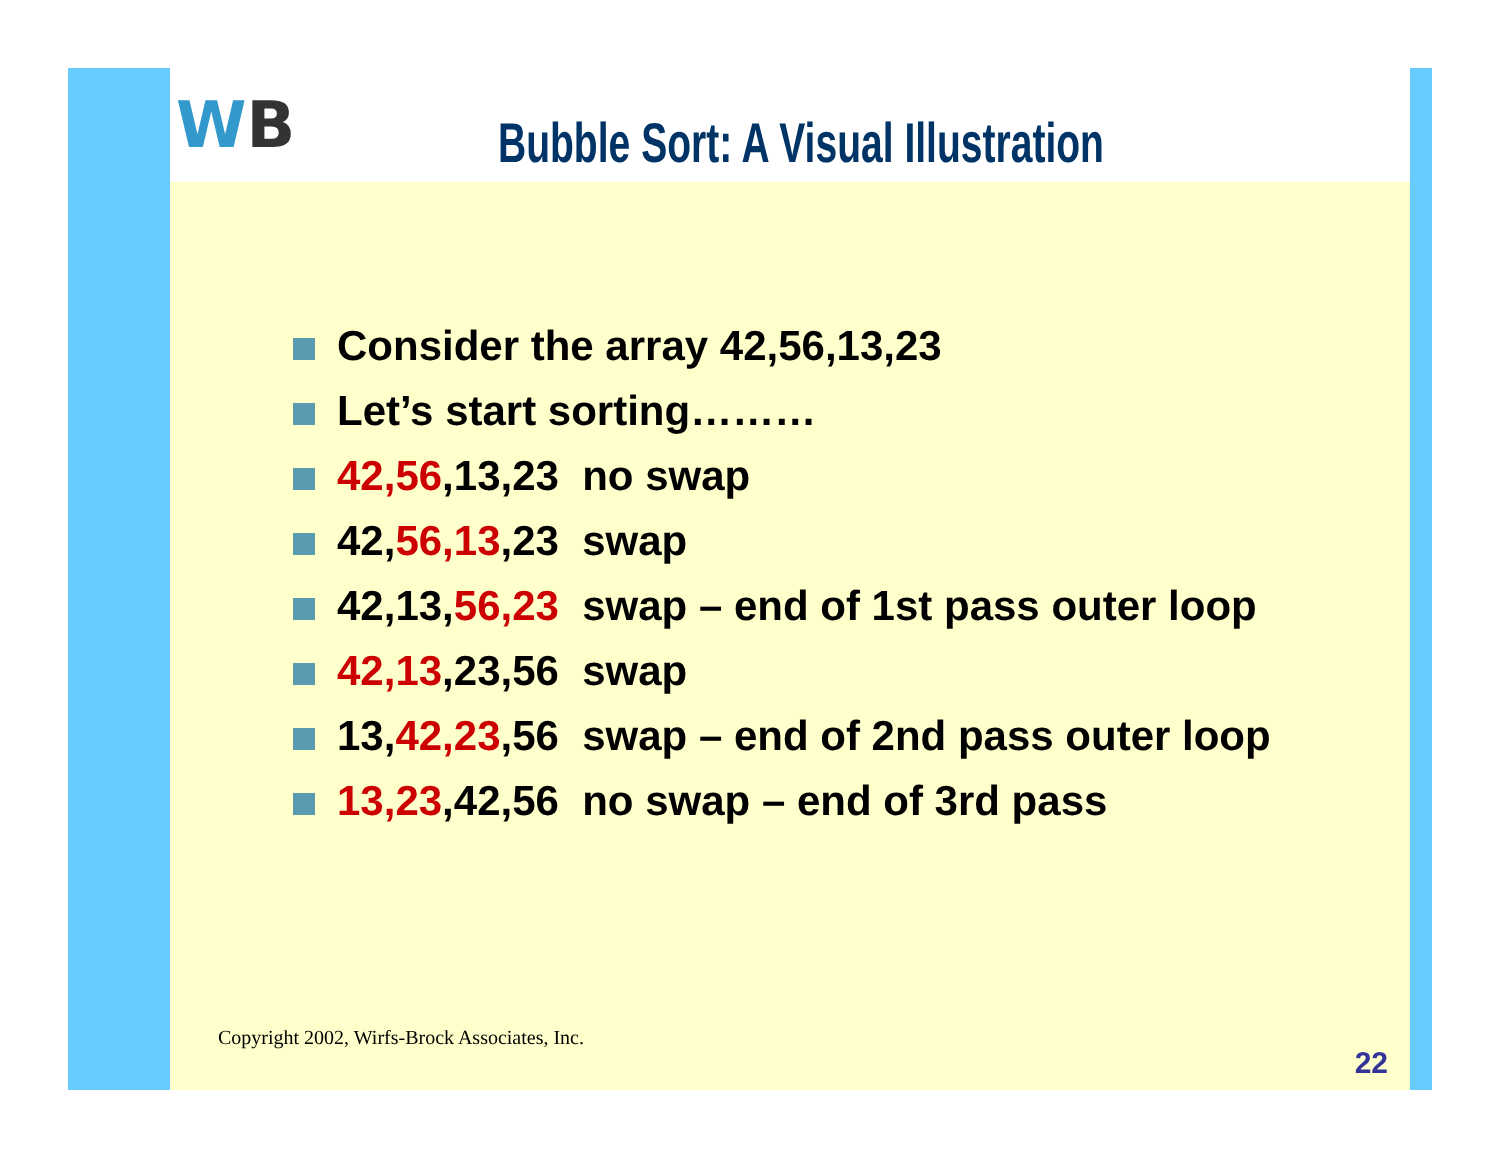WB
Bubble Sort: A Visual Illustration
Consider the array 42,56,13,23
Let’s start sorting………
42,56,13,23 no swap
42,56,13,23 swap
42,13,56,23 swap – end of 1st pass outer loop
42,13,23,56 swap
13,42,23,56 swap – end of 2nd pass outer loop
13,23,42,56 no swap – end of 3rd pass
Copyright 2002, Wirfs-Brock Associates, Inc.
22